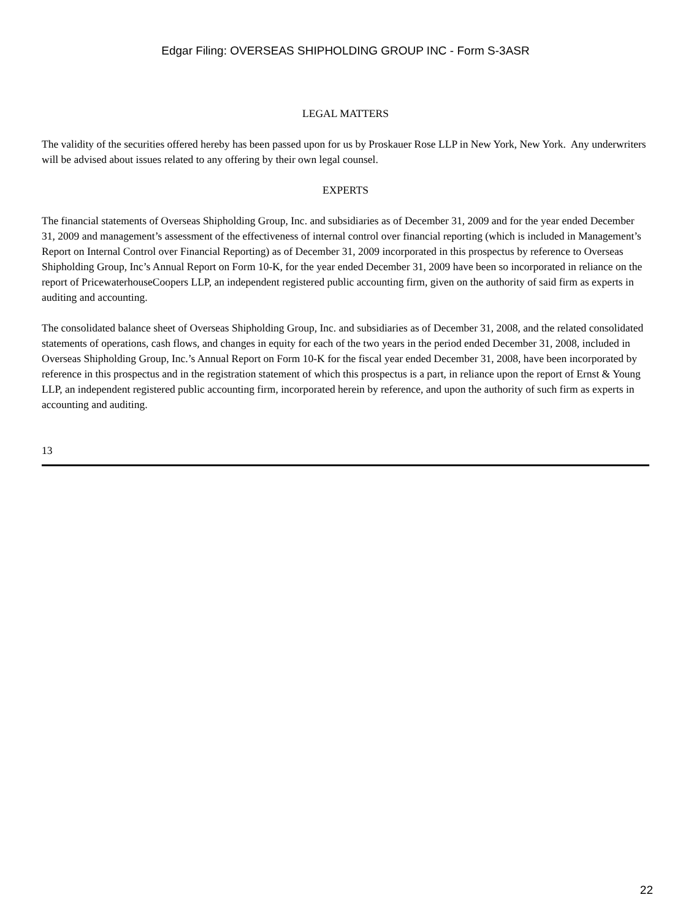Edgar Filing: OVERSEAS SHIPHOLDING GROUP INC - Form S-3ASR
LEGAL MATTERS
The validity of the securities offered hereby has been passed upon for us by Proskauer Rose LLP in New York, New York. Any underwriters will be advised about issues related to any offering by their own legal counsel.
EXPERTS
The financial statements of Overseas Shipholding Group, Inc. and subsidiaries as of December 31, 2009 and for the year ended December 31, 2009 and management’s assessment of the effectiveness of internal control over financial reporting (which is included in Management’s Report on Internal Control over Financial Reporting) as of December 31, 2009 incorporated in this prospectus by reference to Overseas Shipholding Group, Inc’s Annual Report on Form 10-K, for the year ended December 31, 2009 have been so incorporated in reliance on the report of PricewaterhouseCoopers LLP, an independent registered public accounting firm, given on the authority of said firm as experts in auditing and accounting.
The consolidated balance sheet of Overseas Shipholding Group, Inc. and subsidiaries as of December 31, 2008, and the related consolidated statements of operations, cash flows, and changes in equity for each of the two years in the period ended December 31, 2008, included in Overseas Shipholding Group, Inc.’s Annual Report on Form 10-K for the fiscal year ended December 31, 2008, have been incorporated by reference in this prospectus and in the registration statement of which this prospectus is a part, in reliance upon the report of Ernst & Young LLP, an independent registered public accounting firm, incorporated herein by reference, and upon the authority of such firm as experts in accounting and auditing.
13
22